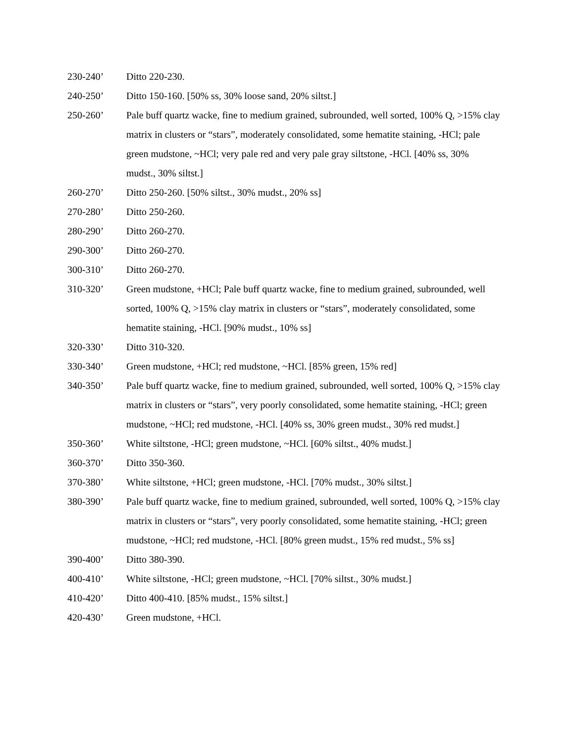230-240’ Ditto 220-230.
240-250’ Ditto 150-160. [50% ss, 30% loose sand, 20% siltst.]
250-260’ Pale buff quartz wacke, fine to medium grained, subrounded, well sorted, 100% Q, >15% clay matrix in clusters or “stars”, moderately consolidated, some hematite staining, -HCl; pale green mudstone, ~HCl; very pale red and very pale gray siltstone, -HCl. [40% ss, 30% mudst., 30% siltst.]
260-270’ Ditto 250-260. [50% siltst., 30% mudst., 20% ss]
270-280’ Ditto 250-260.
280-290’ Ditto 260-270.
290-300’ Ditto 260-270.
300-310’ Ditto 260-270.
310-320’ Green mudstone, +HCl; Pale buff quartz wacke, fine to medium grained, subrounded, well sorted, 100% Q, >15% clay matrix in clusters or “stars”, moderately consolidated, some hematite staining, -HCl. [90% mudst., 10% ss]
320-330’ Ditto 310-320.
330-340’ Green mudstone, +HCl; red mudstone, ~HCl. [85% green, 15% red]
340-350’ Pale buff quartz wacke, fine to medium grained, subrounded, well sorted, 100% Q, >15% clay matrix in clusters or “stars”, very poorly consolidated, some hematite staining, -HCl; green mudstone, ~HCl; red mudstone, -HCl. [40% ss, 30% green mudst., 30% red mudst.]
350-360’ White siltstone, -HCl; green mudstone, ~HCl. [60% siltst., 40% mudst.]
360-370’ Ditto 350-360.
370-380’ White siltstone, +HCl; green mudstone, -HCl. [70% mudst., 30% siltst.]
380-390’ Pale buff quartz wacke, fine to medium grained, subrounded, well sorted, 100% Q, >15% clay matrix in clusters or “stars”, very poorly consolidated, some hematite staining, -HCl; green mudstone, ~HCl; red mudstone, -HCl. [80% green mudst., 15% red mudst., 5% ss]
390-400’ Ditto 380-390.
400-410’ White siltstone, -HCl; green mudstone, ~HCl. [70% siltst., 30% mudst.]
410-420’ Ditto 400-410. [85% mudst., 15% siltst.]
420-430’ Green mudstone, +HCl.